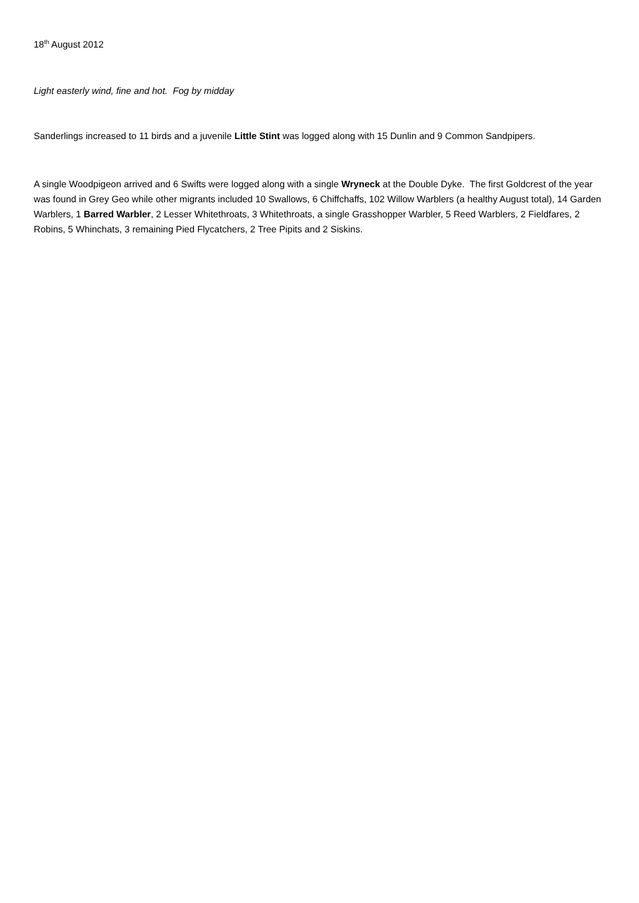18<sup>th</sup> August 2012
Light easterly wind, fine and hot. Fog by midday
Sanderlings increased to 11 birds and a juvenile Little Stint was logged along with 15 Dunlin and 9 Common Sandpipers.
A single Woodpigeon arrived and 6 Swifts were logged along with a single Wryneck at the Double Dyke. The first Goldcrest of the year was found in Grey Geo while other migrants included 10 Swallows, 6 Chiffchaffs, 102 Willow Warblers (a healthy August total), 14 Garden Warblers, 1 Barred Warbler, 2 Lesser Whitethroats, 3 Whitethroats, a single Grasshopper Warbler, 5 Reed Warblers, 2 Fieldfares, 2 Robins, 5 Whinchats, 3 remaining Pied Flycatchers, 2 Tree Pipits and 2 Siskins.